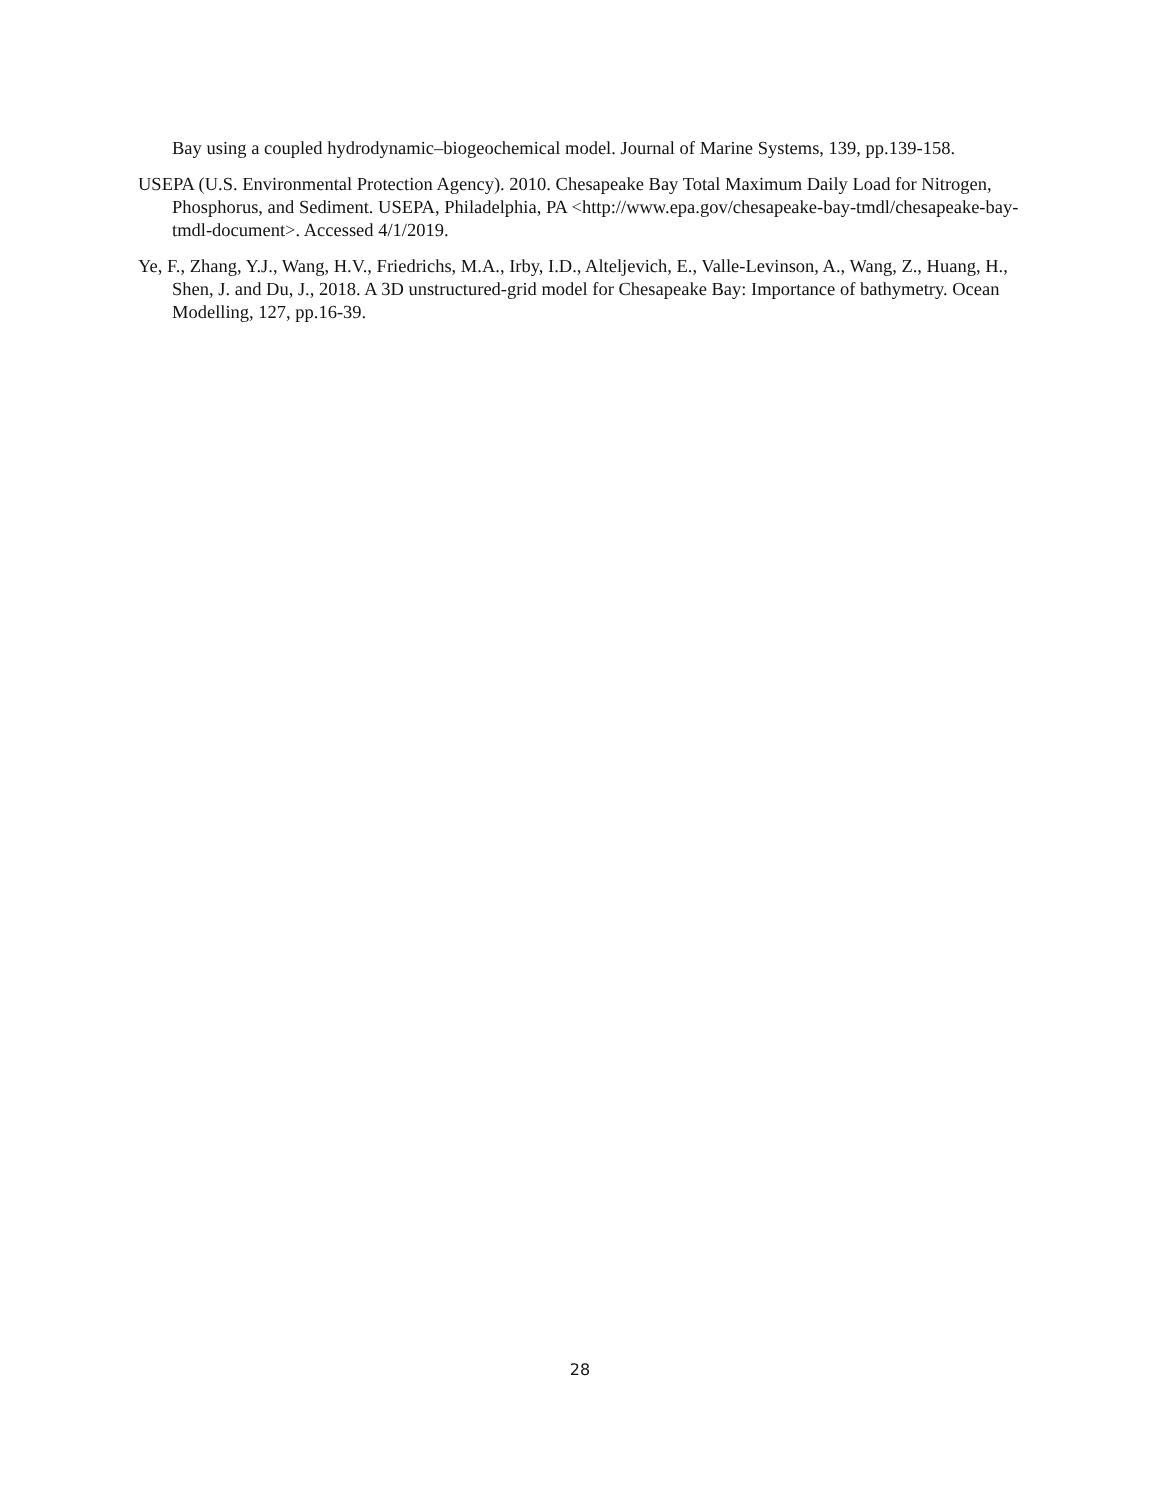Bay using a coupled hydrodynamic–biogeochemical model. Journal of Marine Systems, 139, pp.139-158.
USEPA (U.S. Environmental Protection Agency). 2010. Chesapeake Bay Total Maximum Daily Load for Nitrogen, Phosphorus, and Sediment. USEPA, Philadelphia, PA <http://www.epa.gov/chesapeake-bay-tmdl/chesapeake-bay-tmdl-document>. Accessed 4/1/2019.
Ye, F., Zhang, Y.J., Wang, H.V., Friedrichs, M.A., Irby, I.D., Alteljevich, E., Valle-Levinson, A., Wang, Z., Huang, H., Shen, J. and Du, J., 2018. A 3D unstructured-grid model for Chesapeake Bay: Importance of bathymetry. Ocean Modelling, 127, pp.16-39.
28